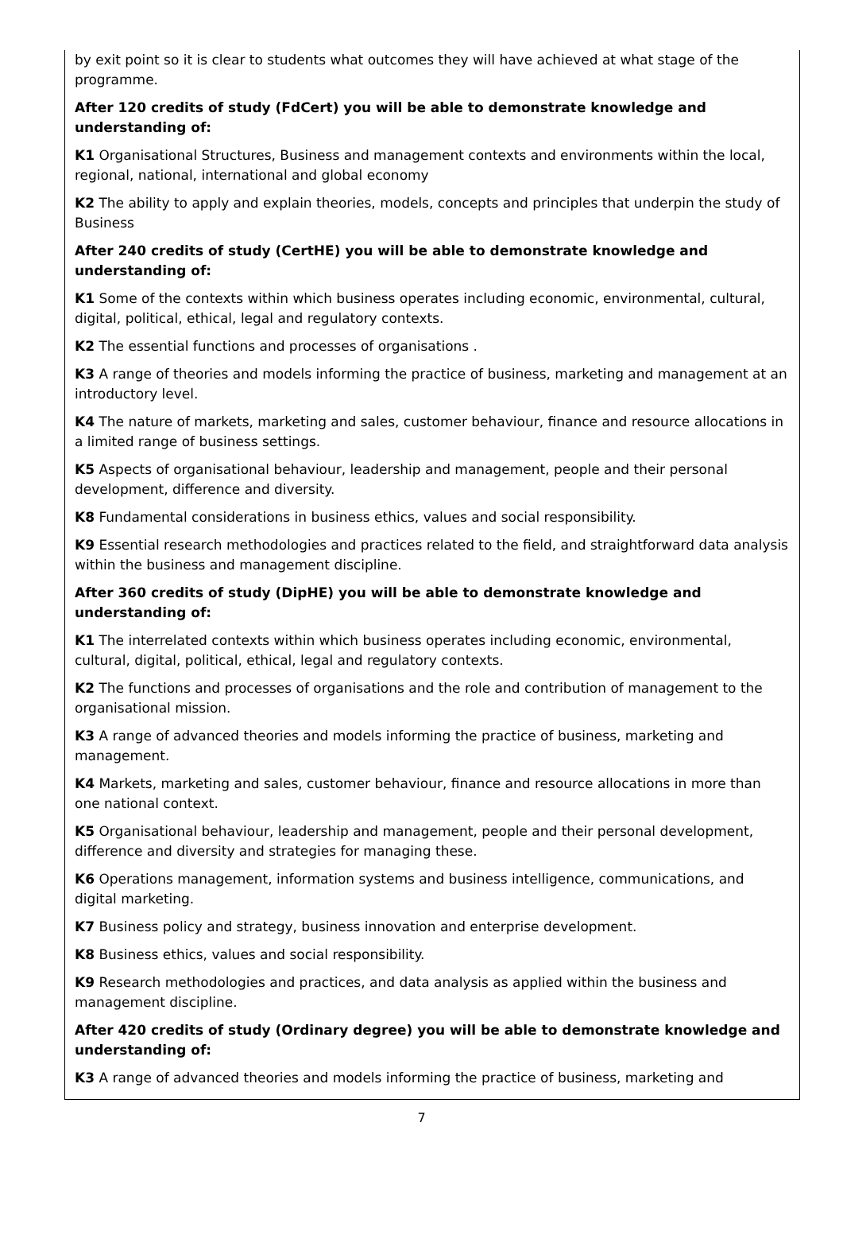by exit point so it is clear to students what outcomes they will have achieved at what stage of the programme.
After 120 credits of study (FdCert) you will be able to demonstrate knowledge and understanding of:
K1 Organisational Structures, Business and management contexts and environments within the local, regional, national, international and global economy
K2 The ability to apply and explain theories, models, concepts and principles that underpin the study of Business
After 240 credits of study (CertHE) you will be able to demonstrate knowledge and understanding of:
K1 Some of the contexts within which business operates including economic, environmental, cultural, digital, political, ethical, legal and regulatory contexts.
K2 The essential functions and processes of organisations .
K3 A range of theories and models informing the practice of business, marketing and management at an introductory level.
K4 The nature of markets, marketing and sales, customer behaviour, finance and resource allocations in a limited range of business settings.
K5 Aspects of organisational behaviour, leadership and management, people and their personal development, difference and diversity.
K8 Fundamental considerations in business ethics, values and social responsibility.
K9 Essential research methodologies and practices related to the field, and straightforward data analysis within the business and management discipline.
After 360 credits of study (DipHE) you will be able to demonstrate knowledge and understanding of:
K1 The interrelated contexts within which business operates including economic, environmental, cultural, digital, political, ethical, legal and regulatory contexts.
K2 The functions and processes of organisations and the role and contribution of management to the organisational mission.
K3 A range of advanced theories and models informing the practice of business, marketing and management.
K4 Markets, marketing and sales, customer behaviour, finance and resource allocations in more than one national context.
K5 Organisational behaviour, leadership and management, people and their personal development, difference and diversity and strategies for managing these.
K6 Operations management, information systems and business intelligence, communications, and digital marketing.
K7 Business policy and strategy, business innovation and enterprise development.
K8 Business ethics, values and social responsibility.
K9 Research methodologies and practices, and data analysis as applied within the business and management discipline.
After 420 credits of study (Ordinary degree) you will be able to demonstrate knowledge and understanding of:
K3 A range of advanced theories and models informing the practice of business, marketing and
7